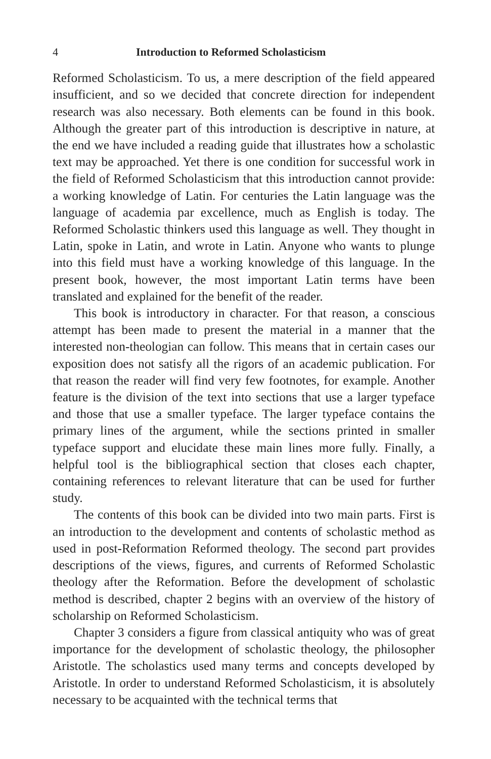4 Introduction to Reformed Scholasticism
Reformed Scholasticism. To us, a mere description of the field appeared insufficient, and so we decided that concrete direction for independent research was also necessary. Both elements can be found in this book. Although the greater part of this introduction is descriptive in nature, at the end we have included a reading guide that illustrates how a scholastic text may be approached. Yet there is one condition for successful work in the field of Reformed Scholasticism that this introduction cannot provide: a working knowledge of Latin. For centuries the Latin language was the language of academia par excellence, much as English is today. The Reformed Scholastic thinkers used this language as well. They thought in Latin, spoke in Latin, and wrote in Latin. Anyone who wants to plunge into this field must have a working knowledge of this language. In the present book, however, the most important Latin terms have been translated and explained for the benefit of the reader.
This book is introductory in character. For that reason, a conscious attempt has been made to present the material in a manner that the interested non-theologian can follow. This means that in certain cases our exposition does not satisfy all the rigors of an academic publication. For that reason the reader will find very few footnotes, for example. Another feature is the division of the text into sections that use a larger typeface and those that use a smaller typeface. The larger typeface contains the primary lines of the argument, while the sections printed in smaller typeface support and elucidate these main lines more fully. Finally, a helpful tool is the bibliographical section that closes each chapter, containing references to relevant literature that can be used for further study.
The contents of this book can be divided into two main parts. First is an introduction to the development and contents of scholastic method as used in post-Reformation Reformed theology. The second part provides descriptions of the views, figures, and currents of Reformed Scholastic theology after the Reformation. Before the development of scholastic method is described, chapter 2 begins with an overview of the history of scholarship on Reformed Scholasticism.
Chapter 3 considers a figure from classical antiquity who was of great importance for the development of scholastic theology, the philosopher Aristotle. The scholastics used many terms and concepts developed by Aristotle. In order to understand Reformed Scholasticism, it is absolutely necessary to be acquainted with the technical terms that